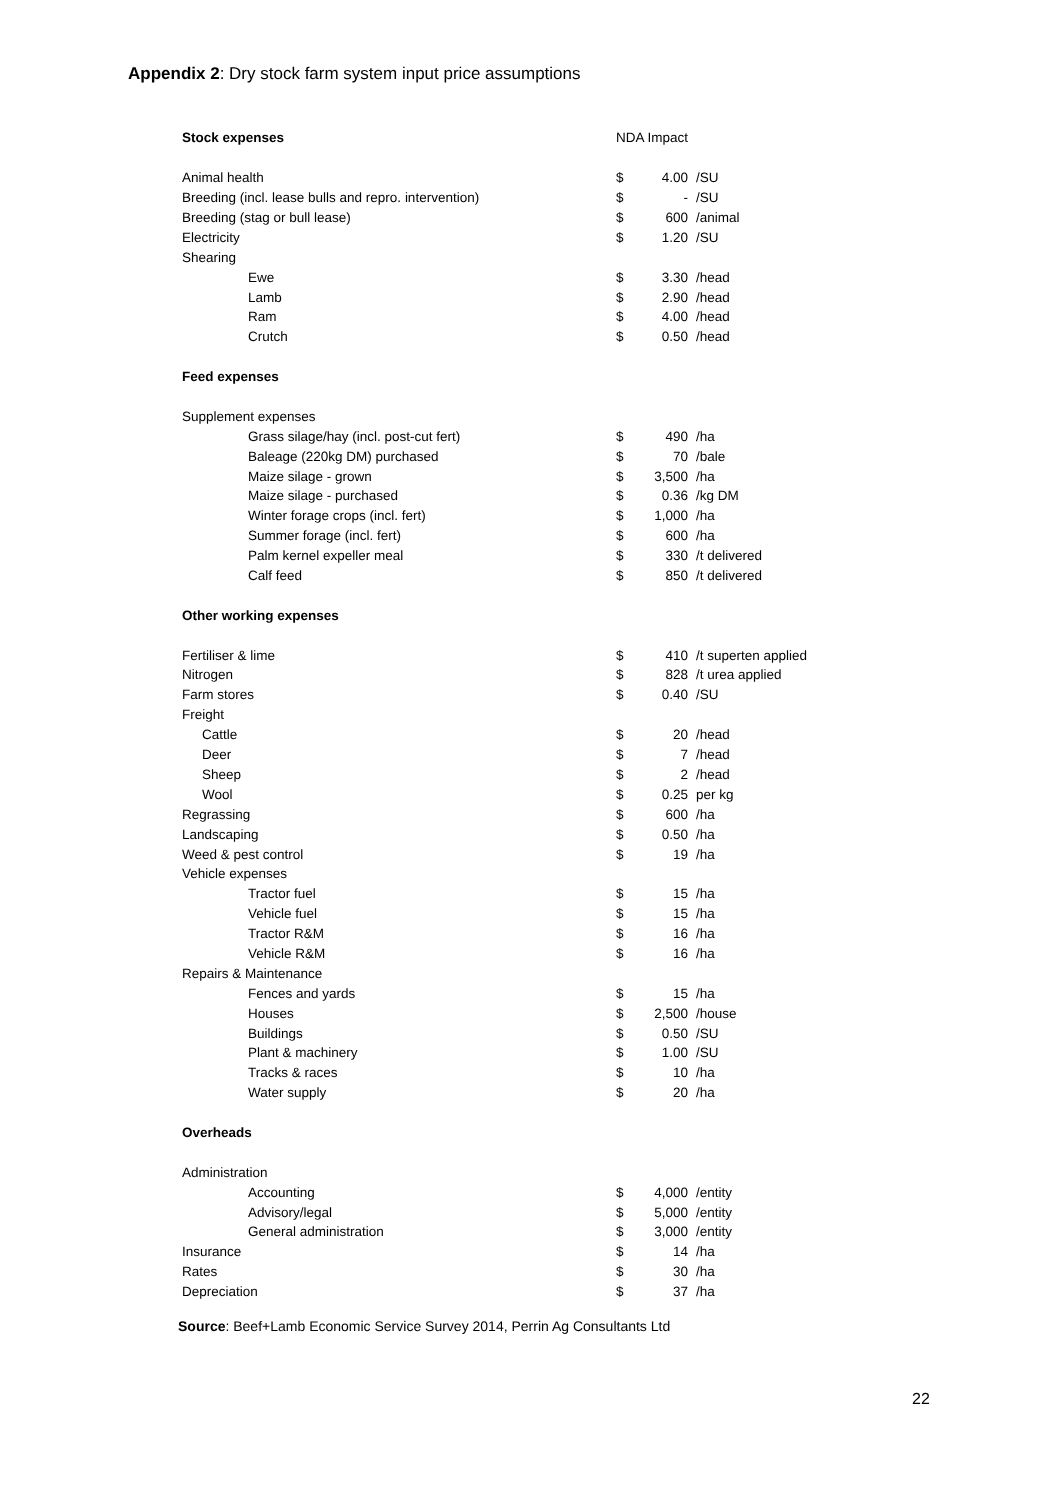Appendix 2: Dry stock farm system input price assumptions
| Stock expenses | NDA Impact | | |
| Animal health | $ | 4.00 | /SU |
| Breeding (incl. lease bulls and repro. intervention) | $ | - | /SU |
| Breeding (stag or bull lease) | $ | 600 | /animal |
| Electricity | $ | 1.20 | /SU |
| Shearing | | | |
| Ewe | $ | 3.30 | /head |
| Lamb | $ | 2.90 | /head |
| Ram | $ | 4.00 | /head |
| Crutch | $ | 0.50 | /head |
| Feed expenses | | | |
| Supplement expenses | | | |
| Grass silage/hay (incl. post-cut fert) | $ | 490 | /ha |
| Baleage (220kg DM) purchased | $ | 70 | /bale |
| Maize silage - grown | $ | 3,500 | /ha |
| Maize silage - purchased | $ | 0.36 | /kg DM |
| Winter forage crops (incl. fert) | $ | 1,000 | /ha |
| Summer forage (incl. fert) | $ | 600 | /ha |
| Palm kernel expeller meal | $ | 330 | /t delivered |
| Calf feed | $ | 850 | /t delivered |
| Other working expenses | | | |
| Fertiliser & lime | $ | 410 | /t superten applied |
| Nitrogen | $ | 828 | /t urea applied |
| Farm stores | $ | 0.40 | /SU |
| Freight | | | |
| Cattle | $ | 20 | /head |
| Deer | $ | 7 | /head |
| Sheep | $ | 2 | /head |
| Wool | $ | 0.25 | per kg |
| Regrassing | $ | 600 | /ha |
| Landscaping | $ | 0.50 | /ha |
| Weed & pest control | $ | 19 | /ha |
| Vehicle expenses | | | |
| Tractor fuel | $ | 15 | /ha |
| Vehicle fuel | $ | 15 | /ha |
| Tractor R&M | $ | 16 | /ha |
| Vehicle R&M | $ | 16 | /ha |
| Repairs & Maintenance | | | |
| Fences and yards | $ | 15 | /ha |
| Houses | $ | 2,500 | /house |
| Buildings | $ | 0.50 | /SU |
| Plant & machinery | $ | 1.00 | /SU |
| Tracks & races | $ | 10 | /ha |
| Water supply | $ | 20 | /ha |
| Overheads | | | |
| Administration | | | |
| Accounting | $ | 4,000 | /entity |
| Advisory/legal | $ | 5,000 | /entity |
| General administration | $ | 3,000 | /entity |
| Insurance | $ | 14 | /ha |
| Rates | $ | 30 | /ha |
| Depreciation | $ | 37 | /ha |
Source: Beef+Lamb Economic Service Survey 2014, Perrin Ag Consultants Ltd
22